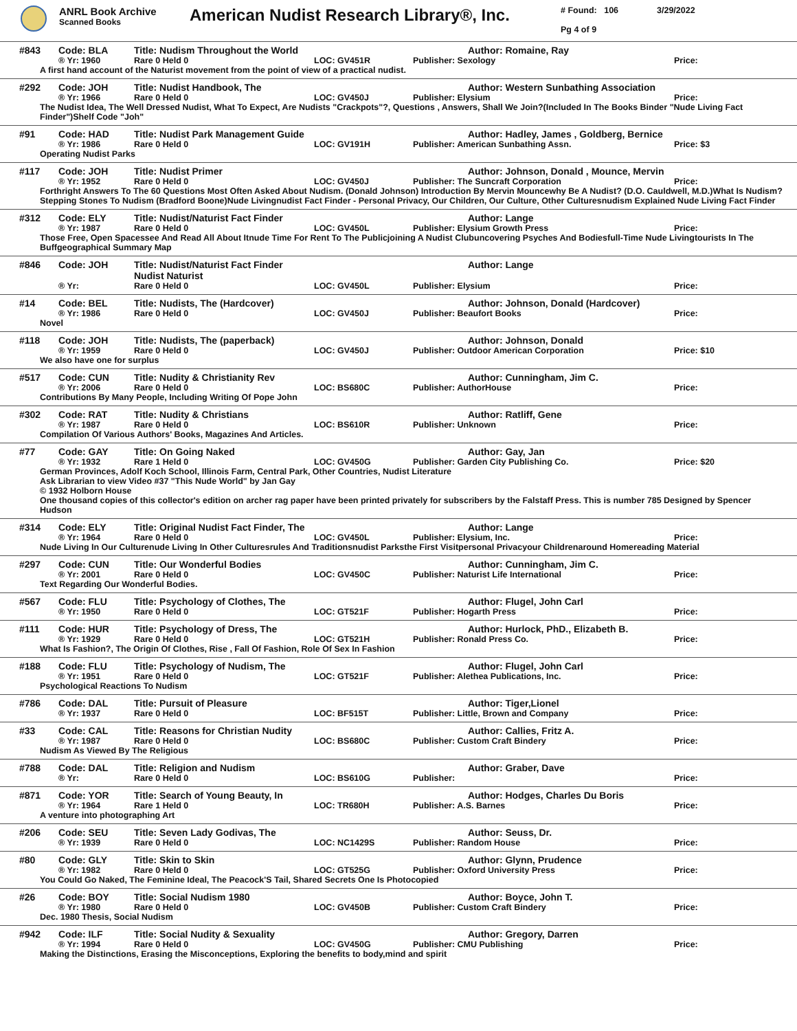ANRL Book Archive
Scanned Books
American Nudist Research Library®, Inc.
# Found: 106
Pg 4 of 9
3/29/2022
#843 Code: BLA Title: Nudism Throughout the World Author: Romaine, Ray
® Yr: 1960 Rare 0 Held 0 LOC: GV451R Publisher: Sexology Price:
A first hand account of the Naturist movement from the point of view of a practical nudist.
#292 Code: JOH Title: Nudist Handbook, The Author: Western Sunbathing Association
® Yr: 1966 Rare 0 Held 0 LOC: GV450J Publisher: Elysium Price:
The Nudist Idea, The Well Dressed Nudist, What To Expect, Are Nudists "Crackpots"?, Questions , Answers, Shall We Join?(Included In The Books Binder "Nude Living Fact Finder")Shelf Code "Joh"
#91 Code: HAD Title: Nudist Park Management Guide Author: Hadley, James , Goldberg, Bernice
® Yr: 1986 Rare 0 Held 0 LOC: GV191H Publisher: American Sunbathing Assn. Price: $3
Operating Nudist Parks
#117 Code: JOH Title: Nudist Primer Author: Johnson, Donald , Mounce, Mervin
® Yr: 1952 Rare 0 Held 0 LOC: GV450J Publisher: The Suncraft Corporation Price:
Forthright Answers To The 60 Questions Most Often Asked About Nudism. (Donald Johnson) Introduction By Mervin Mouncewhy Be A Nudist? (D.O. Cauldwell, M.D.)What Is Nudism?Stepping Stones To Nudism (Bradford Boone)Nude Livingnudist Fact Finder - Personal Privacy, Our Children, Our Culture, Other Culturesnudism Explained Nude Living Fact Finder
#312 Code: ELY Title: Nudist/Naturist Fact Finder Author: Lange
® Yr: 1987 Rare 0 Held 0 LOC: GV450L Publisher: Elysium Growth Press Price:
Those Free, Open Spacessee And Read All About Itnude Time For Rent To The Publicjoining A Nudist Clubuncovering Psyches And Bodiesfull-Time Nude Livingtourists In The Buffgeographical Summary Map
#846 Code: JOH Title: Nudist/Naturist Fact Finder Nudist Naturist Author: Lange
® Yr: Rare 0 Held 0 LOC: GV450L Publisher: Elysium Price:
#14 Code: BEL Title: Nudists, The (Hardcover) Author: Johnson, Donald (Hardcover)
® Yr: 1986 Rare 0 Held 0 LOC: GV450J Publisher: Beaufort Books Price:
Novel
#118 Code: JOH Title: Nudists, The (paperback) Author: Johnson, Donald
® Yr: 1959 Rare 0 Held 0 LOC: GV450J Publisher: Outdoor American Corporation Price: $10
We also have one for surplus
#517 Code: CUN Title: Nudity & Christianity Rev Author: Cunningham, Jim C.
® Yr: 2006 Rare 0 Held 0 LOC: BS680C Publisher: AuthorHouse Price:
Contributions By Many People, Including Writing Of Pope John
#302 Code: RAT Title: Nudity & Christians Author: Ratliff, Gene
® Yr: 1987 Rare 0 Held 0 LOC: BS610R Publisher: Unknown Price:
Compilation Of Various Authors' Books, Magazines And Articles.
#77 Code: GAY Title: On Going Naked Author: Gay, Jan
® Yr: 1932 Rare 1 Held 0 LOC: GV450G Publisher: Garden City Publishing Co. Price: $20
German Provinces, Adolf Koch School, Illinois Farm, Central Park, Other Countries, Nudist Literature
Ask Librarian to view Video #37 "This Nude World" by Jan Gay
© 1932 Holborn House
One thousand copies of this collector's edition on archer rag paper have been printed privately for subscribers by the Falstaff Press. This is number 785 Designed by Spencer Hudson
#314 Code: ELY Title: Original Nudist Fact Finder, The Author: Lange
® Yr: 1964 Rare 0 Held 0 LOC: GV450L Publisher: Elysium, Inc. Price:
Nude Living In Our Culturenude Living In Other Culturesrules And Traditionsnudist Parksthe First Visitpersonal Privacyour Childrenaround Homereading Material
#297 Code: CUN Title: Our Wonderful Bodies Author: Cunningham, Jim C.
® Yr: 2001 Rare 0 Held 0 LOC: GV450C Publisher: Naturist Life International Price:
Text Regarding Our Wonderful Bodies.
#567 Code: FLU Title: Psychology of Clothes, The Author: Flugel, John Carl
® Yr: 1950 Rare 0 Held 0 LOC: GT521F Publisher: Hogarth Press Price:
#111 Code: HUR Title: Psychology of Dress, The Author: Hurlock, PhD., Elizabeth B.
® Yr: 1929 Rare 0 Held 0 LOC: GT521H Publisher: Ronald Press Co. Price:
What Is Fashion?, The Origin Of Clothes, Rise , Fall Of Fashion, Role Of Sex In Fashion
#188 Code: FLU Title: Psychology of Nudism, The Author: Flugel, John Carl
® Yr: 1951 Rare 0 Held 0 LOC: GT521F Publisher: Alethea Publications, Inc. Price:
Psychological Reactions To Nudism
#786 Code: DAL Title: Pursuit of Pleasure Author: Tiger,Lionel
® Yr: 1937 Rare 0 Held 0 LOC: BF515T Publisher: Little, Brown and Company Price:
#33 Code: CAL Title: Reasons for Christian Nudity Author: Callies, Fritz A.
® Yr: 1987 Rare 0 Held 0 LOC: BS680C Publisher: Custom Craft Bindery Price:
Nudism As Viewed By The Religious
#788 Code: DAL Title: Religion and Nudism Author: Graber, Dave
® Yr: Rare 0 Held 0 LOC: BS610G Publisher: Price:
#871 Code: YOR Title: Search of Young Beauty, In Author: Hodges, Charles Du Boris
® Yr: 1964 Rare 1 Held 0 LOC: TR680H Publisher: A.S. Barnes Price:
A venture into photographing Art
#206 Code: SEU Title: Seven Lady Godivas, The Author: Seuss, Dr.
® Yr: 1939 Rare 0 Held 0 LOC: NC1429S Publisher: Random House Price:
#80 Code: GLY Title: Skin to Skin Author: Glynn, Prudence
® Yr: 1982 Rare 0 Held 0 LOC: GT525G Publisher: Oxford University Press Price:
You Could Go Naked, The Feminine Ideal, The Peacock'S Tail, Shared Secrets One Is Photocopied
#26 Code: BOY Title: Social Nudism 1980 Author: Boyce, John T.
® Yr: 1980 Rare 0 Held 0 LOC: GV450B Publisher: Custom Craft Bindery Price:
Dec. 1980 Thesis, Social Nudism
#942 Code: ILF Title: Social Nudity & Sexuality Author: Gregory, Darren
® Yr: 1994 Rare 0 Held 0 LOC: GV450G Publisher: CMU Publishing Price:
Making the Distinctions, Erasing the Misconceptions, Exploring the benefits to body,mind and spirit